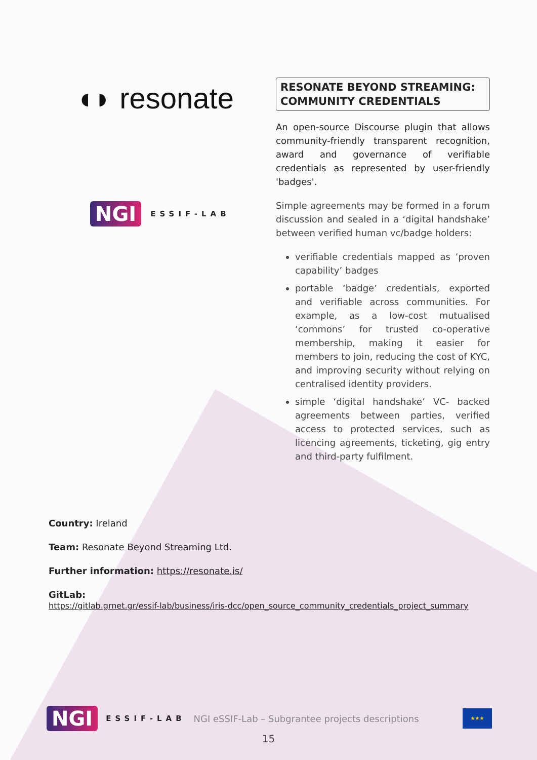◖◗ resonate
NGI ESSIF-LAB
RESONATE BEYOND STREAMING: COMMUNITY CREDENTIALS
An open-source Discourse plugin that allows community-friendly transparent recognition, award and governance of verifiable credentials as represented by user-friendly 'badges'.
Simple agreements may be formed in a forum discussion and sealed in a ‘digital handshake’ between verified human vc/badge holders:
verifiable credentials mapped as ‘proven capability’ badges
portable ‘badge’ credentials, exported and verifiable across communities. For example, as a low-cost mutualised ‘commons’ for trusted co-operative membership, making it easier for members to join, reducing the cost of KYC, and improving security without relying on centralised identity providers.
simple ‘digital handshake’ VC- backed agreements between parties, verified access to protected services, such as licencing agreements, ticketing, gig entry and third-party fulfilment.
Country: Ireland
Team: Resonate Beyond Streaming Ltd.
Further information: https://resonate.is/
GitLab:
https://gitlab.grnet.gr/essif-lab/business/iris-dcc/open_source_community_credentials_project_summary
NGI ESSIF-LAB NGI eSSIF-Lab – Subgrantee projects descriptions
★★★
15